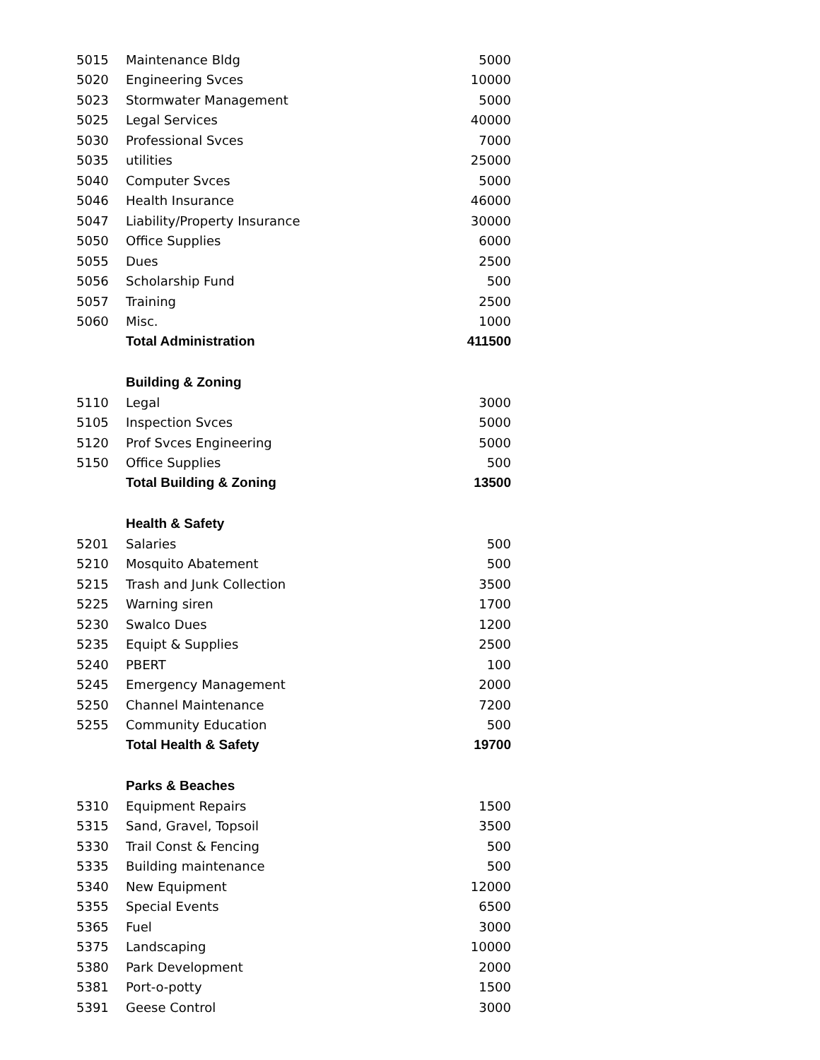| 5015 | Maintenance Bldg | 5000 |
| 5020 | Engineering Svces | 10000 |
| 5023 | Stormwater Management | 5000 |
| 5025 | Legal Services | 40000 |
| 5030 | Professional Svces | 7000 |
| 5035 | utilities | 25000 |
| 5040 | Computer Svces | 5000 |
| 5046 | Health Insurance | 46000 |
| 5047 | Liability/Property Insurance | 30000 |
| 5050 | Office Supplies | 6000 |
| 5055 | Dues | 2500 |
| 5056 | Scholarship Fund | 500 |
| 5057 | Training | 2500 |
| 5060 | Misc. | 1000 |
| | Total Administration | 411500 |
| | Building & Zoning | |
| 5110 | Legal | 3000 |
| 5105 | Inspection Svces | 5000 |
| 5120 | Prof Svces Engineering | 5000 |
| 5150 | Office Supplies | 500 |
| | Total Building & Zoning | 13500 |
| | Health & Safety | |
| 5201 | Salaries | 500 |
| 5210 | Mosquito Abatement | 500 |
| 5215 | Trash and Junk Collection | 3500 |
| 5225 | Warning siren | 1700 |
| 5230 | Swalco Dues | 1200 |
| 5235 | Equipt & Supplies | 2500 |
| 5240 | PBERT | 100 |
| 5245 | Emergency Management | 2000 |
| 5250 | Channel Maintenance | 7200 |
| 5255 | Community Education | 500 |
| | Total Health & Safety | 19700 |
| | Parks & Beaches | |
| 5310 | Equipment Repairs | 1500 |
| 5315 | Sand, Gravel, Topsoil | 3500 |
| 5330 | Trail Const & Fencing | 500 |
| 5335 | Building maintenance | 500 |
| 5340 | New Equipment | 12000 |
| 5355 | Special Events | 6500 |
| 5365 | Fuel | 3000 |
| 5375 | Landscaping | 10000 |
| 5380 | Park Development | 2000 |
| 5381 | Port-o-potty | 1500 |
| 5391 | Geese Control | 3000 |